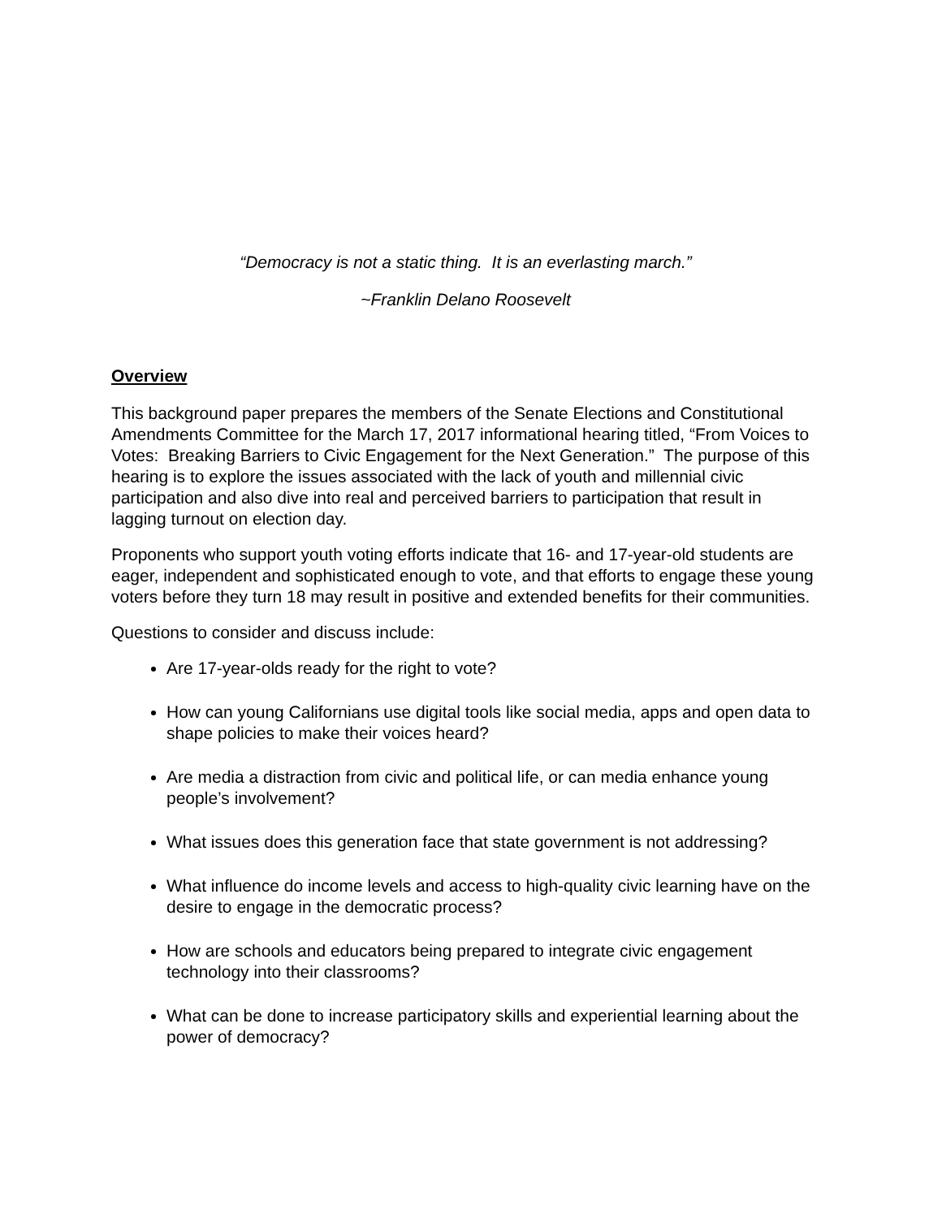“Democracy is not a static thing. It is an everlasting march.”
~Franklin Delano Roosevelt
Overview
This background paper prepares the members of the Senate Elections and Constitutional Amendments Committee for the March 17, 2017 informational hearing titled, “From Voices to Votes: Breaking Barriers to Civic Engagement for the Next Generation.” The purpose of this hearing is to explore the issues associated with the lack of youth and millennial civic participation and also dive into real and perceived barriers to participation that result in lagging turnout on election day.
Proponents who support youth voting efforts indicate that 16- and 17-year-old students are eager, independent and sophisticated enough to vote, and that efforts to engage these young voters before they turn 18 may result in positive and extended benefits for their communities.
Questions to consider and discuss include:
Are 17-year-olds ready for the right to vote?
How can young Californians use digital tools like social media, apps and open data to shape policies to make their voices heard?
Are media a distraction from civic and political life, or can media enhance young people’s involvement?
What issues does this generation face that state government is not addressing?
What influence do income levels and access to high-quality civic learning have on the desire to engage in the democratic process?
How are schools and educators being prepared to integrate civic engagement technology into their classrooms?
What can be done to increase participatory skills and experiential learning about the power of democracy?